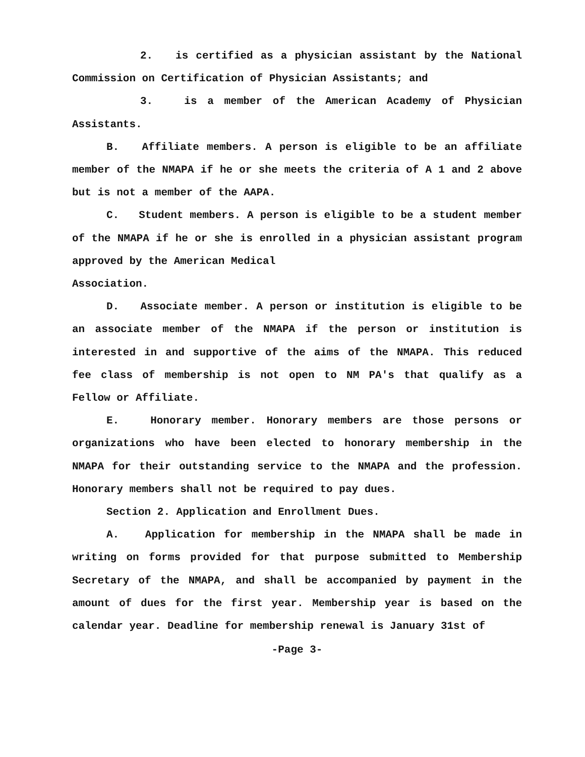2. is certified as a physician assistant by the National Commission on Certification of Physician Assistants; and
3. is a member of the American Academy of Physician Assistants.
B. Affiliate members. A person is eligible to be an affiliate member of the NMAPA if he or she meets the criteria of A 1 and 2 above but is not a member of the AAPA.
C. Student members. A person is eligible to be a student member of the NMAPA if he or she is enrolled in a physician assistant program approved by the American Medical
Association.
D. Associate member. A person or institution is eligible to be an associate member of the NMAPA if the person or institution is interested in and supportive of the aims of the NMAPA. This reduced fee class of membership is not open to NM PA's that qualify as a Fellow or Affiliate.
E. Honorary member. Honorary members are those persons or organizations who have been elected to honorary membership in the NMAPA for their outstanding service to the NMAPA and the profession. Honorary members shall not be required to pay dues.
Section 2. Application and Enrollment Dues.
A. Application for membership in the NMAPA shall be made in writing on forms provided for that purpose submitted to Membership Secretary of the NMAPA, and shall be accompanied by payment in the amount of dues for the first year. Membership year is based on the calendar year. Deadline for membership renewal is January 31st of
-Page 3-